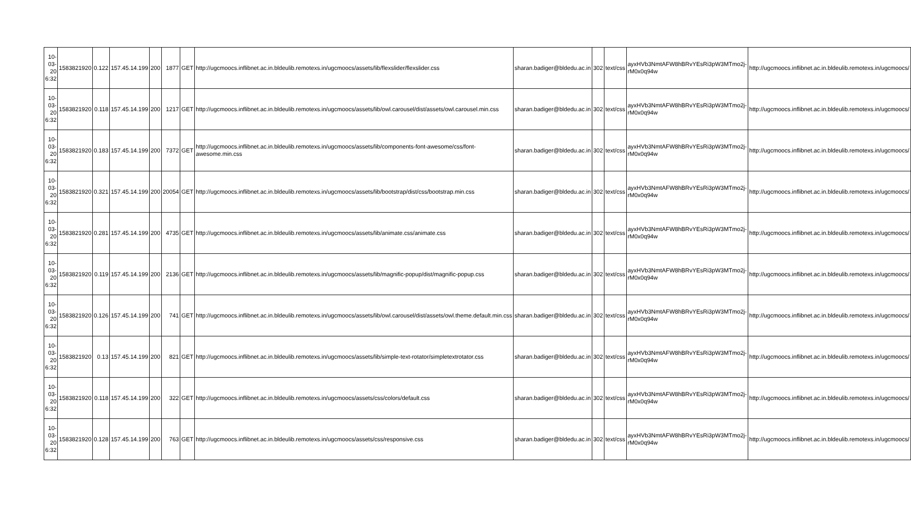| 10-03-20 6:32 | 1583821920 | 0.122 | 157.45.14.199 | 200 | 1877 | GET | http://ugcmoocs.inflibnet.ac.in.bldeulib.remotexs.in/ugcmoocs/assets/lib/flexslider/flexslider.css | sharan.badiger@bldedu.ac.in | 302 | text/css | ayxHVb3NmtAFW8hBRvYEsRi3pW3MTmo2j-rM0x0q94w | http://ugcmoocs.inflibnet.ac.in.bldeulib.remotexs.in/ugcmoocs/ |
| 10-03-20 6:32 | 1583821920 | 0.118 | 157.45.14.199 | 200 | 1217 | GET | http://ugcmoocs.inflibnet.ac.in.bldeulib.remotexs.in/ugcmoocs/assets/lib/owl.carousel/dist/assets/owl.carousel.min.css | sharan.badiger@bldedu.ac.in | 302 | text/css | ayxHVb3NmtAFW8hBRvYEsRi3pW3MTmo2j-rM0x0q94w | http://ugcmoocs.inflibnet.ac.in.bldeulib.remotexs.in/ugcmoocs/ |
| 10-03-20 6:32 | 1583821920 | 0.183 | 157.45.14.199 | 200 | 7372 | GET | http://ugcmoocs.inflibnet.ac.in.bldeulib.remotexs.in/ugcmoocs/assets/lib/components-font-awesome/css/font-awesome.min.css | sharan.badiger@bldedu.ac.in | 302 | text/css | ayxHVb3NmtAFW8hBRvYEsRi3pW3MTmo2j-rM0x0q94w | http://ugcmoocs.inflibnet.ac.in.bldeulib.remotexs.in/ugcmoocs/ |
| 10-03-20 6:32 | 1583821920 | 0.321 | 157.45.14.199 | 200 | 20054 | GET | http://ugcmoocs.inflibnet.ac.in.bldeulib.remotexs.in/ugcmoocs/assets/lib/bootstrap/dist/css/bootstrap.min.css | sharan.badiger@bldedu.ac.in | 302 | text/css | ayxHVb3NmtAFW8hBRvYEsRi3pW3MTmo2j-rM0x0q94w | http://ugcmoocs.inflibnet.ac.in.bldeulib.remotexs.in/ugcmoocs/ |
| 10-03-20 6:32 | 1583821920 | 0.281 | 157.45.14.199 | 200 | 4735 | GET | http://ugcmoocs.inflibnet.ac.in.bldeulib.remotexs.in/ugcmoocs/assets/lib/animate.css/animate.css | sharan.badiger@bldedu.ac.in | 302 | text/css | ayxHVb3NmtAFW8hBRvYEsRi3pW3MTmo2j-rM0x0q94w | http://ugcmoocs.inflibnet.ac.in.bldeulib.remotexs.in/ugcmoocs/ |
| 10-03-20 6:32 | 1583821920 | 0.119 | 157.45.14.199 | 200 | 2136 | GET | http://ugcmoocs.inflibnet.ac.in.bldeulib.remotexs.in/ugcmoocs/assets/lib/magnific-popup/dist/magnific-popup.css | sharan.badiger@bldedu.ac.in | 302 | text/css | ayxHVb3NmtAFW8hBRvYEsRi3pW3MTmo2j-rM0x0q94w | http://ugcmoocs.inflibnet.ac.in.bldeulib.remotexs.in/ugcmoocs/ |
| 10-03-20 6:32 | 1583821920 | 0.126 | 157.45.14.199 | 200 | 741 | GET | http://ugcmoocs.inflibnet.ac.in.bldeulib.remotexs.in/ugcmoocs/assets/lib/owl.carousel/dist/assets/owl.theme.default.min.css | sharan.badiger@bldedu.ac.in | 302 | text/css | ayxHVb3NmtAFW8hBRvYEsRi3pW3MTmo2j-rM0x0q94w | http://ugcmoocs.inflibnet.ac.in.bldeulib.remotexs.in/ugcmoocs/ |
| 10-03-20 6:32 | 1583821920 | 0.13 | 157.45.14.199 | 200 | 821 | GET | http://ugcmoocs.inflibnet.ac.in.bldeulib.remotexs.in/ugcmoocs/assets/lib/simple-text-rotator/simpletextrotator.css | sharan.badiger@bldedu.ac.in | 302 | text/css | ayxHVb3NmtAFW8hBRvYEsRi3pW3MTmo2j-rM0x0q94w | http://ugcmoocs.inflibnet.ac.in.bldeulib.remotexs.in/ugcmoocs/ |
| 10-03-20 6:32 | 1583821920 | 0.118 | 157.45.14.199 | 200 | 322 | GET | http://ugcmoocs.inflibnet.ac.in.bldeulib.remotexs.in/ugcmoocs/assets/css/colors/default.css | sharan.badiger@bldedu.ac.in | 302 | text/css | ayxHVb3NmtAFW8hBRvYEsRi3pW3MTmo2j-rM0x0q94w | http://ugcmoocs.inflibnet.ac.in.bldeulib.remotexs.in/ugcmoocs/ |
| 10-03-20 6:32 | 1583821920 | 0.128 | 157.45.14.199 | 200 | 763 | GET | http://ugcmoocs.inflibnet.ac.in.bldeulib.remotexs.in/ugcmoocs/assets/css/responsive.css | sharan.badiger@bldedu.ac.in | 302 | text/css | ayxHVb3NmtAFW8hBRvYEsRi3pW3MTmo2j-rM0x0q94w | http://ugcmoocs.inflibnet.ac.in.bldeulib.remotexs.in/ugcmoocs/ |